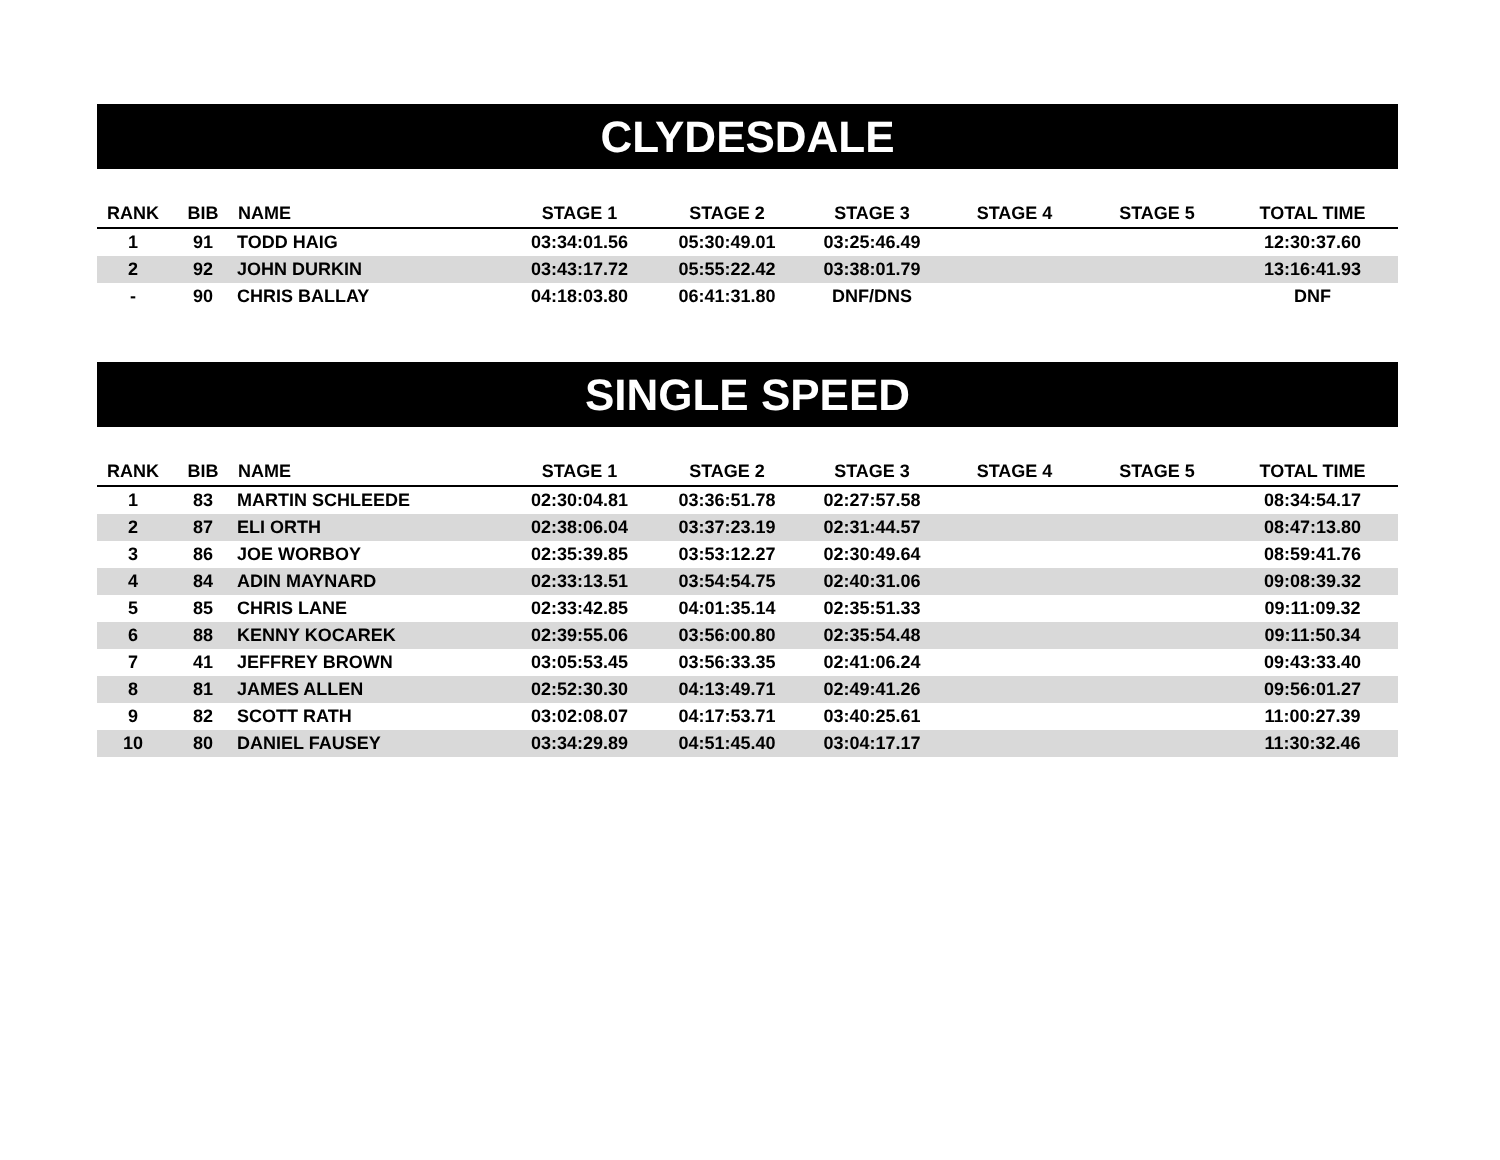CLYDESDALE
| RANK | BIB | NAME | STAGE 1 | STAGE 2 | STAGE 3 | STAGE 4 | STAGE 5 | TOTAL TIME |
| --- | --- | --- | --- | --- | --- | --- | --- | --- |
| 1 | 91 | TODD HAIG | 03:34:01.56 | 05:30:49.01 | 03:25:46.49 | | | 12:30:37.60 |
| 2 | 92 | JOHN DURKIN | 03:43:17.72 | 05:55:22.42 | 03:38:01.79 | | | 13:16:41.93 |
| - | 90 | CHRIS BALLAY | 04:18:03.80 | 06:41:31.80 | DNF/DNS | | | DNF |
SINGLE SPEED
| RANK | BIB | NAME | STAGE 1 | STAGE 2 | STAGE 3 | STAGE 4 | STAGE 5 | TOTAL TIME |
| --- | --- | --- | --- | --- | --- | --- | --- | --- |
| 1 | 83 | MARTIN SCHLEEDE | 02:30:04.81 | 03:36:51.78 | 02:27:57.58 | | | 08:34:54.17 |
| 2 | 87 | ELI ORTH | 02:38:06.04 | 03:37:23.19 | 02:31:44.57 | | | 08:47:13.80 |
| 3 | 86 | JOE WORBOY | 02:35:39.85 | 03:53:12.27 | 02:30:49.64 | | | 08:59:41.76 |
| 4 | 84 | ADIN MAYNARD | 02:33:13.51 | 03:54:54.75 | 02:40:31.06 | | | 09:08:39.32 |
| 5 | 85 | CHRIS LANE | 02:33:42.85 | 04:01:35.14 | 02:35:51.33 | | | 09:11:09.32 |
| 6 | 88 | KENNY KOCAREK | 02:39:55.06 | 03:56:00.80 | 02:35:54.48 | | | 09:11:50.34 |
| 7 | 41 | JEFFREY BROWN | 03:05:53.45 | 03:56:33.35 | 02:41:06.24 | | | 09:43:33.40 |
| 8 | 81 | JAMES ALLEN | 02:52:30.30 | 04:13:49.71 | 02:49:41.26 | | | 09:56:01.27 |
| 9 | 82 | SCOTT RATH | 03:02:08.07 | 04:17:53.71 | 03:40:25.61 | | | 11:00:27.39 |
| 10 | 80 | DANIEL FAUSEY | 03:34:29.89 | 04:51:45.40 | 03:04:17.17 | | | 11:30:32.46 |